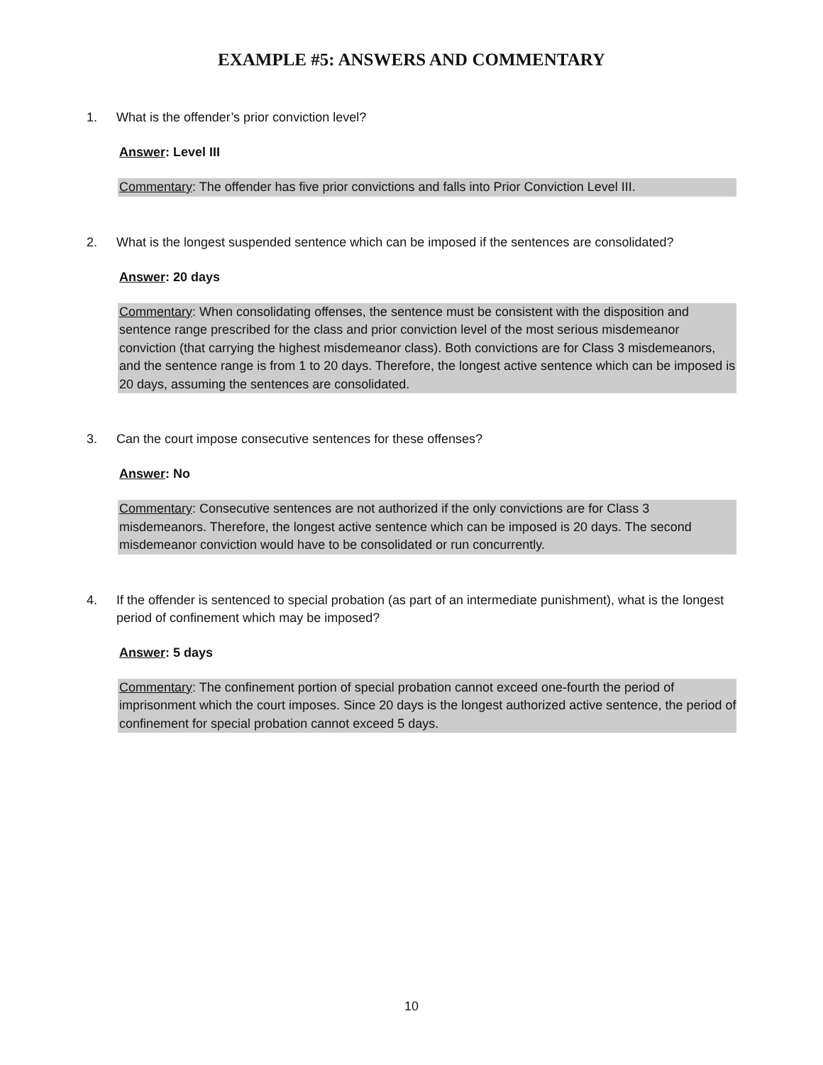EXAMPLE #5: ANSWERS AND COMMENTARY
1. What is the offender’s prior conviction level?
Answer: Level III
Commentary: The offender has five prior convictions and falls into Prior Conviction Level III.
2. What is the longest suspended sentence which can be imposed if the sentences are consolidated?
Answer: 20 days
Commentary: When consolidating offenses, the sentence must be consistent with the disposition and sentence range prescribed for the class and prior conviction level of the most serious misdemeanor conviction (that carrying the highest misdemeanor class). Both convictions are for Class 3 misdemeanors, and the sentence range is from 1 to 20 days. Therefore, the longest active sentence which can be imposed is 20 days, assuming the sentences are consolidated.
3. Can the court impose consecutive sentences for these offenses?
Answer: No
Commentary: Consecutive sentences are not authorized if the only convictions are for Class 3 misdemeanors. Therefore, the longest active sentence which can be imposed is 20 days. The second misdemeanor conviction would have to be consolidated or run concurrently.
4. If the offender is sentenced to special probation (as part of an intermediate punishment), what is the longest period of confinement which may be imposed?
Answer: 5 days
Commentary: The confinement portion of special probation cannot exceed one-fourth the period of imprisonment which the court imposes. Since 20 days is the longest authorized active sentence, the period of confinement for special probation cannot exceed 5 days.
10